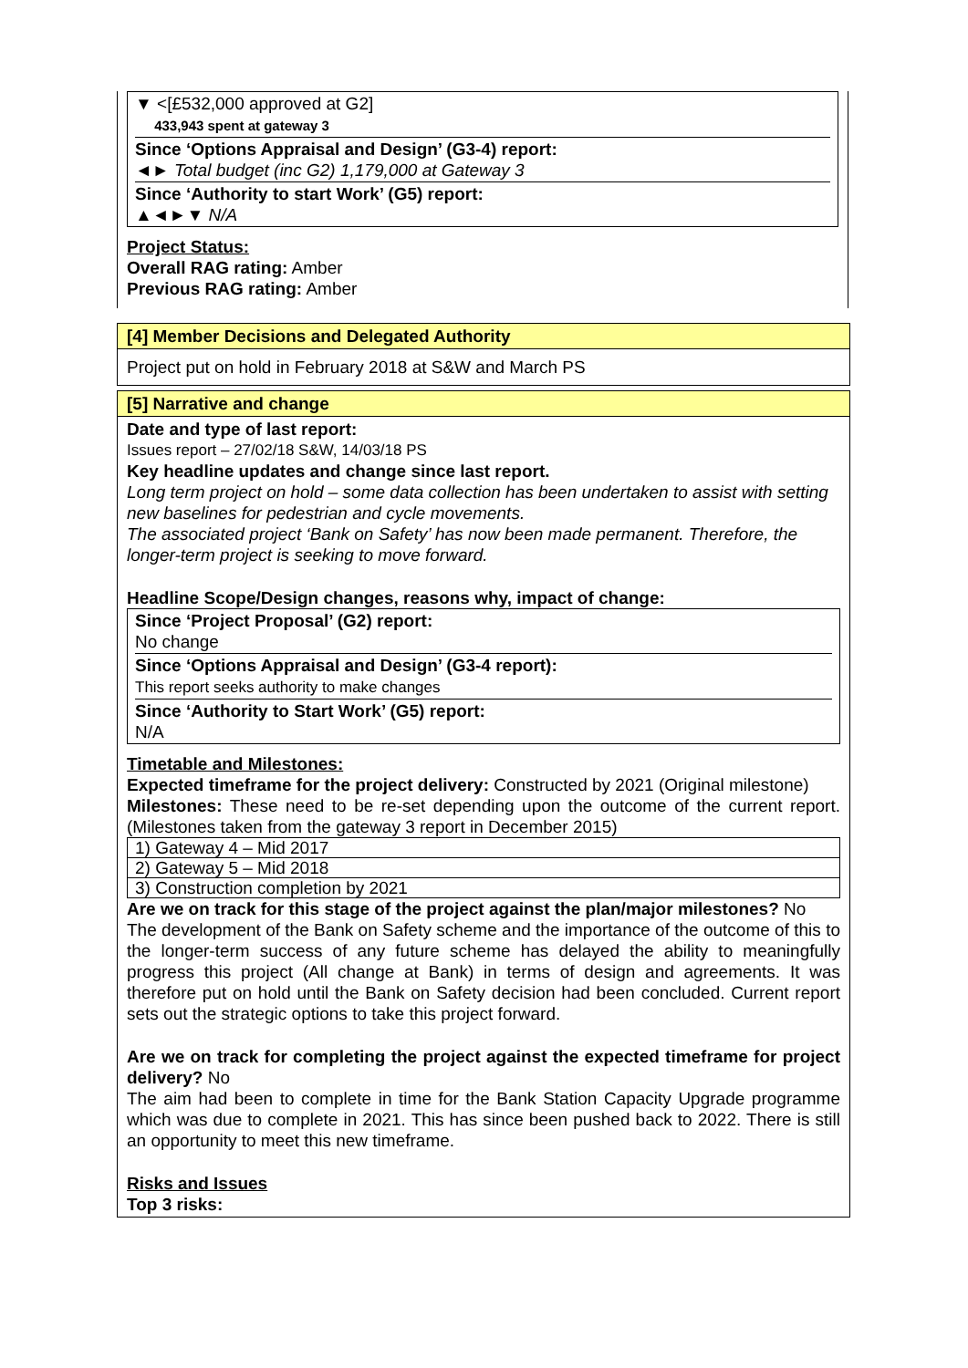▼ <[£532,000 approved at G2]
433,943 spent at gateway 3
Since ‘Options Appraisal and Design’ (G3-4) report:
◄► Total budget (inc G2) 1,179,000 at Gateway 3
Since ‘Authority to start Work’ (G5) report:
▲◄►▼ N/A
Project Status:
Overall RAG rating: Amber
Previous RAG rating: Amber
[4] Member Decisions and Delegated Authority
Project put on hold in February 2018 at S&W and March PS
[5] Narrative and change
Date and type of last report:
Issues report – 27/02/18 S&W, 14/03/18 PS
Key headline updates and change since last report.
Long term project on hold – some data collection has been undertaken to assist with setting new baselines for pedestrian and cycle movements.
The associated project ‘Bank on Safety’ has now been made permanent. Therefore, the longer-term project is seeking to move forward.
Headline Scope/Design changes, reasons why, impact of change:
Since ‘Project Proposal’ (G2) report:
No change
Since ‘Options Appraisal and Design’ (G3-4 report):
This report seeks authority to make changes
Since ‘Authority to Start Work’ (G5) report:
N/A
Timetable and Milestones:
Expected timeframe for the project delivery: Constructed by 2021 (Original milestone)
Milestones: These need to be re-set depending upon the outcome of the current report. (Milestones taken from the gateway 3 report in December 2015)
| 1) Gateway 4 – Mid 2017 |
| 2) Gateway 5 – Mid 2018 |
| 3) Construction completion by 2021 |
Are we on track for this stage of the project against the plan/major milestones? No
The development of the Bank on Safety scheme and the importance of the outcome of this to the longer-term success of any future scheme has delayed the ability to meaningfully progress this project (All change at Bank) in terms of design and agreements. It was therefore put on hold until the Bank on Safety decision had been concluded. Current report sets out the strategic options to take this project forward.
Are we on track for completing the project against the expected timeframe for project delivery? No
The aim had been to complete in time for the Bank Station Capacity Upgrade programme which was due to complete in 2021. This has since been pushed back to 2022. There is still an opportunity to meet this new timeframe.
Risks and Issues
Top 3 risks: